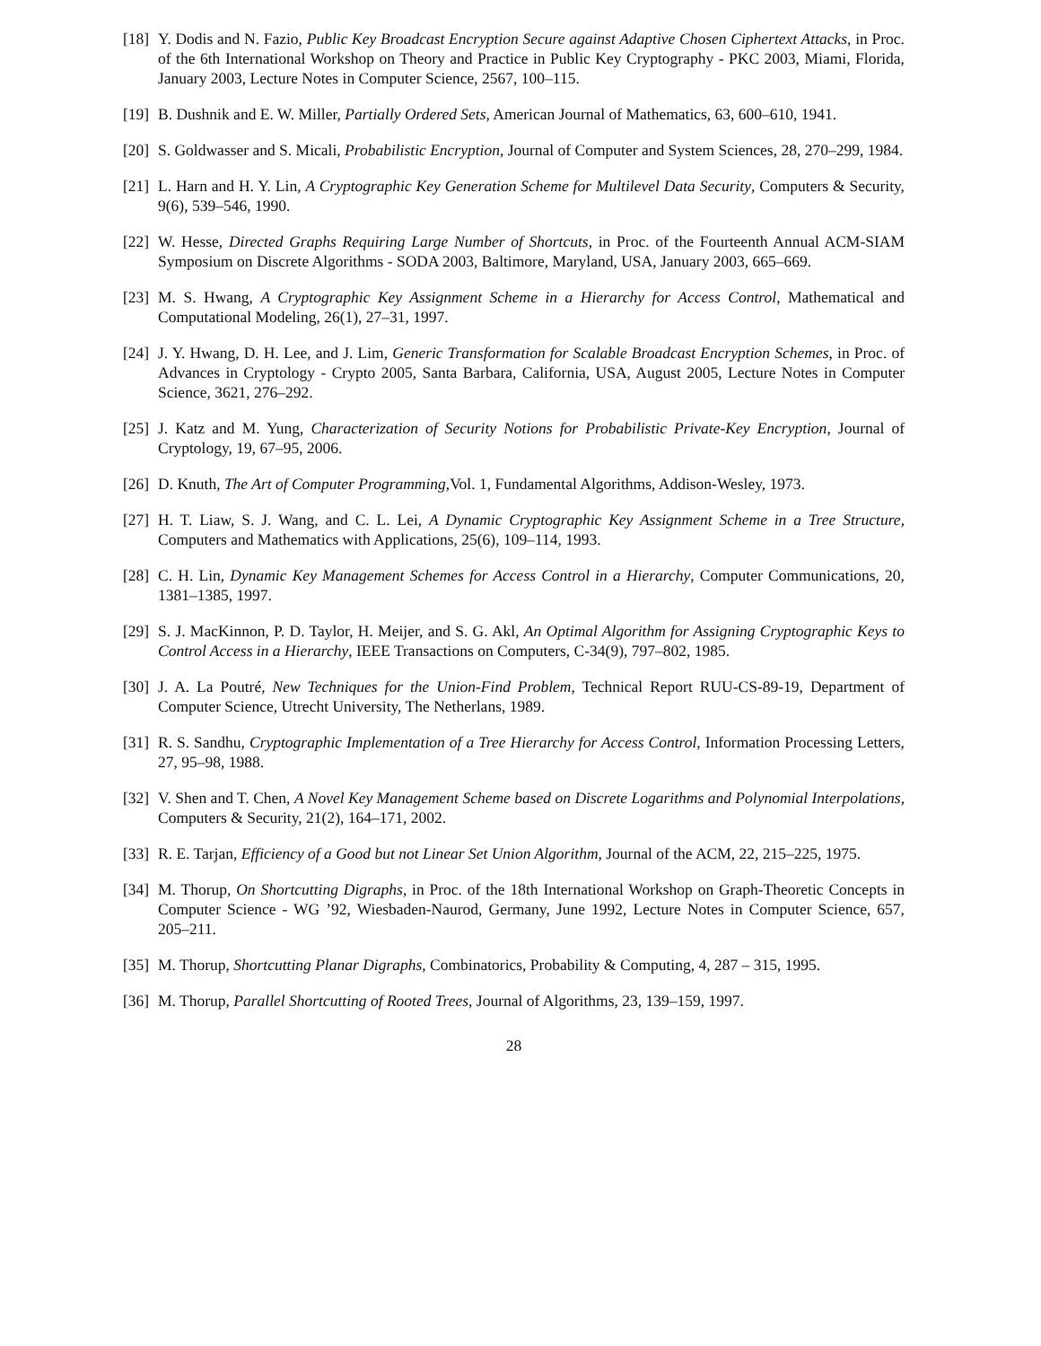[18] Y. Dodis and N. Fazio, Public Key Broadcast Encryption Secure against Adaptive Chosen Ciphertext Attacks, in Proc. of the 6th International Workshop on Theory and Practice in Public Key Cryptography - PKC 2003, Miami, Florida, January 2003, Lecture Notes in Computer Science, 2567, 100–115.
[19] B. Dushnik and E. W. Miller, Partially Ordered Sets, American Journal of Mathematics, 63, 600–610, 1941.
[20] S. Goldwasser and S. Micali, Probabilistic Encryption, Journal of Computer and System Sciences, 28, 270–299, 1984.
[21] L. Harn and H. Y. Lin, A Cryptographic Key Generation Scheme for Multilevel Data Security, Computers & Security, 9(6), 539–546, 1990.
[22] W. Hesse, Directed Graphs Requiring Large Number of Shortcuts, in Proc. of the Fourteenth Annual ACM-SIAM Symposium on Discrete Algorithms - SODA 2003, Baltimore, Maryland, USA, January 2003, 665–669.
[23] M. S. Hwang, A Cryptographic Key Assignment Scheme in a Hierarchy for Access Control, Mathematical and Computational Modeling, 26(1), 27–31, 1997.
[24] J. Y. Hwang, D. H. Lee, and J. Lim, Generic Transformation for Scalable Broadcast Encryption Schemes, in Proc. of Advances in Cryptology - Crypto 2005, Santa Barbara, California, USA, August 2005, Lecture Notes in Computer Science, 3621, 276–292.
[25] J. Katz and M. Yung, Characterization of Security Notions for Probabilistic Private-Key Encryption, Journal of Cryptology, 19, 67–95, 2006.
[26] D. Knuth, The Art of Computer Programming,Vol. 1, Fundamental Algorithms, Addison-Wesley, 1973.
[27] H. T. Liaw, S. J. Wang, and C. L. Lei, A Dynamic Cryptographic Key Assignment Scheme in a Tree Structure, Computers and Mathematics with Applications, 25(6), 109–114, 1993.
[28] C. H. Lin, Dynamic Key Management Schemes for Access Control in a Hierarchy, Computer Communications, 20, 1381–1385, 1997.
[29] S. J. MacKinnon, P. D. Taylor, H. Meijer, and S. G. Akl, An Optimal Algorithm for Assigning Cryptographic Keys to Control Access in a Hierarchy, IEEE Transactions on Computers, C-34(9), 797–802, 1985.
[30] J. A. La Poutré, New Techniques for the Union-Find Problem, Technical Report RUU-CS-89-19, Department of Computer Science, Utrecht University, The Netherlans, 1989.
[31] R. S. Sandhu, Cryptographic Implementation of a Tree Hierarchy for Access Control, Information Processing Letters, 27, 95–98, 1988.
[32] V. Shen and T. Chen, A Novel Key Management Scheme based on Discrete Logarithms and Polynomial Interpolations, Computers & Security, 21(2), 164–171, 2002.
[33] R. E. Tarjan, Efficiency of a Good but not Linear Set Union Algorithm, Journal of the ACM, 22, 215–225, 1975.
[34] M. Thorup, On Shortcutting Digraphs, in Proc. of the 18th International Workshop on Graph-Theoretic Concepts in Computer Science - WG ’92, Wiesbaden-Naurod, Germany, June 1992, Lecture Notes in Computer Science, 657, 205–211.
[35] M. Thorup, Shortcutting Planar Digraphs, Combinatorics, Probability & Computing, 4, 287 – 315, 1995.
[36] M. Thorup, Parallel Shortcutting of Rooted Trees, Journal of Algorithms, 23, 139–159, 1997.
28